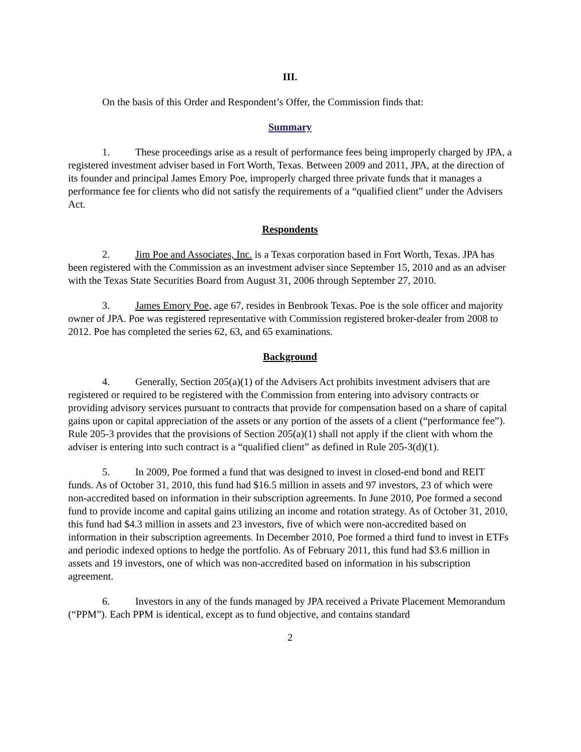III.
On the basis of this Order and Respondent’s Offer, the Commission finds that:
Summary
1. These proceedings arise as a result of performance fees being improperly charged by JPA, a registered investment adviser based in Fort Worth, Texas. Between 2009 and 2011, JPA, at the direction of its founder and principal James Emory Poe, improperly charged three private funds that it manages a performance fee for clients who did not satisfy the requirements of a “qualified client” under the Advisers Act.
Respondents
2. Jim Poe and Associates, Inc. is a Texas corporation based in Fort Worth, Texas. JPA has been registered with the Commission as an investment adviser since September 15, 2010 and as an adviser with the Texas State Securities Board from August 31, 2006 through September 27, 2010.
3. James Emory Poe, age 67, resides in Benbrook Texas. Poe is the sole officer and majority owner of JPA. Poe was registered representative with Commission registered broker-dealer from 2008 to 2012. Poe has completed the series 62, 63, and 65 examinations.
Background
4. Generally, Section 205(a)(1) of the Advisers Act prohibits investment advisers that are registered or required to be registered with the Commission from entering into advisory contracts or providing advisory services pursuant to contracts that provide for compensation based on a share of capital gains upon or capital appreciation of the assets or any portion of the assets of a client (“performance fee”). Rule 205-3 provides that the provisions of Section 205(a)(1) shall not apply if the client with whom the adviser is entering into such contract is a “qualified client” as defined in Rule 205-3(d)(1).
5. In 2009, Poe formed a fund that was designed to invest in closed-end bond and REIT funds. As of October 31, 2010, this fund had $16.5 million in assets and 97 investors, 23 of which were non-accredited based on information in their subscription agreements. In June 2010, Poe formed a second fund to provide income and capital gains utilizing an income and rotation strategy. As of October 31, 2010, this fund had $4.3 million in assets and 23 investors, five of which were non-accredited based on information in their subscription agreements. In December 2010, Poe formed a third fund to invest in ETFs and periodic indexed options to hedge the portfolio. As of February 2011, this fund had $3.6 million in assets and 19 investors, one of which was non-accredited based on information in his subscription agreement.
6. Investors in any of the funds managed by JPA received a Private Placement Memorandum (“PPM”). Each PPM is identical, except as to fund objective, and contains standard
2